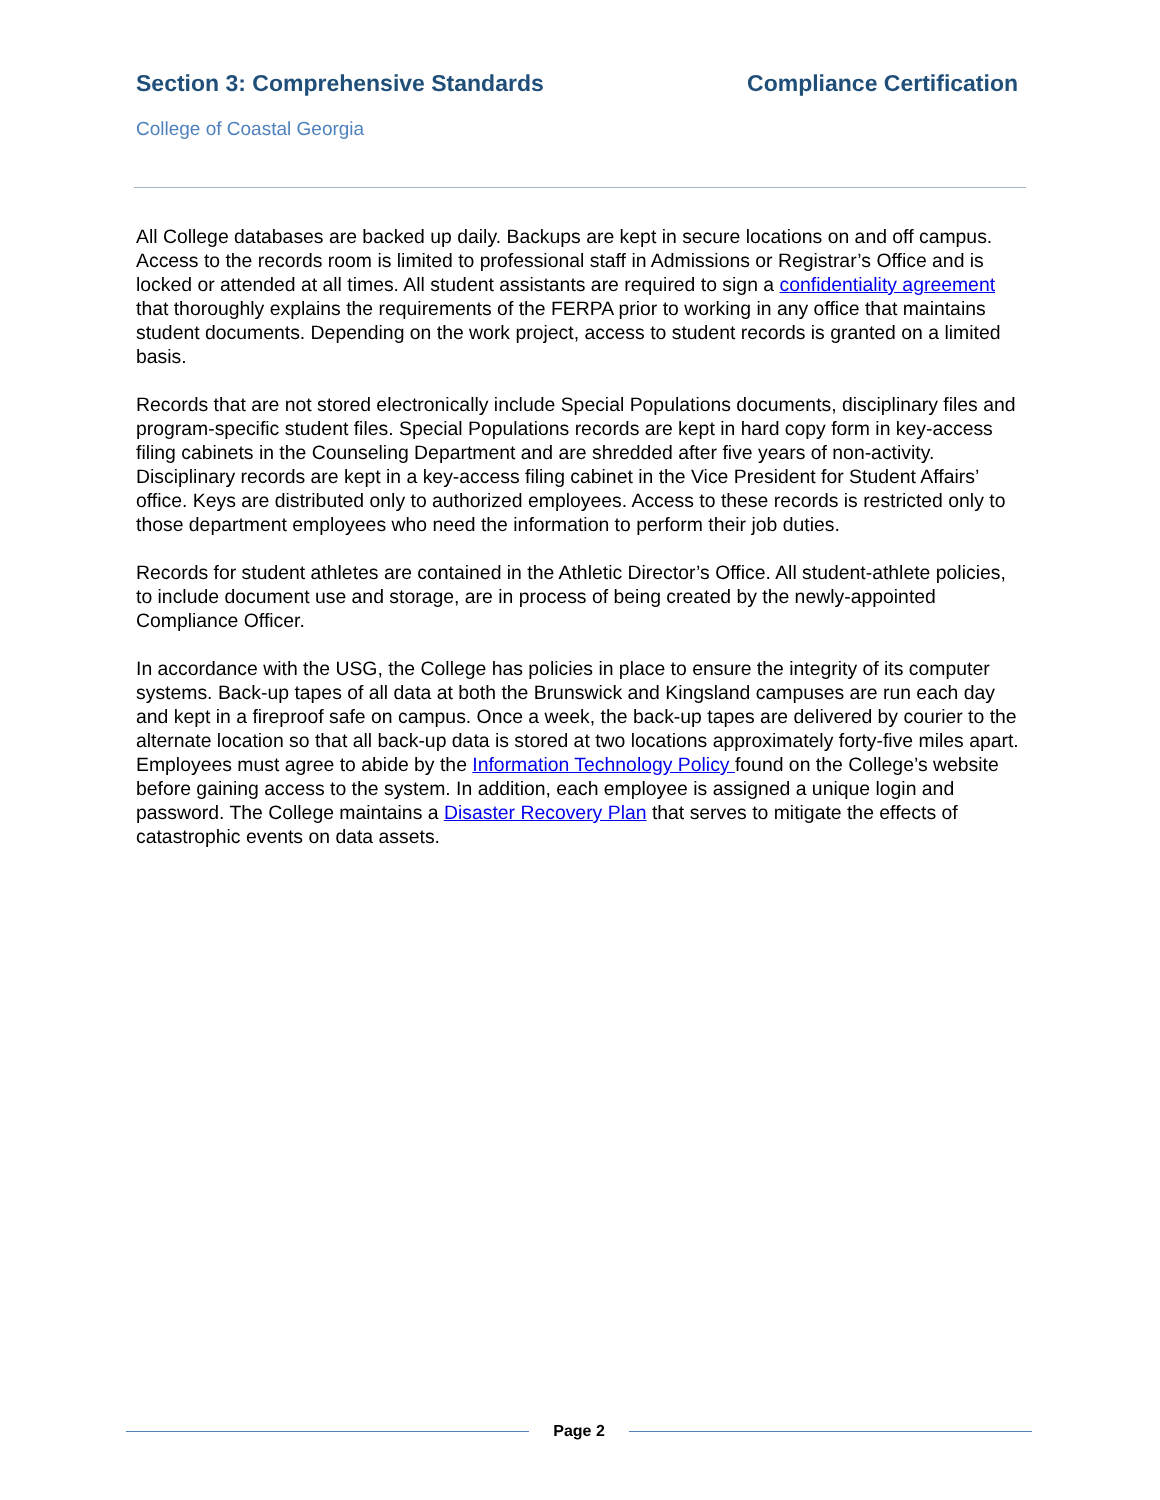Section 3: Comprehensive Standards
Compliance Certification
College of Coastal Georgia
All College databases are backed up daily. Backups are kept in secure locations on and off campus. Access to the records room is limited to professional staff in Admissions or Registrar’s Office and is locked or attended at all times. All student assistants are required to sign a confidentiality agreement that thoroughly explains the requirements of the FERPA prior to working in any office that maintains student documents. Depending on the work project, access to student records is granted on a limited basis.
Records that are not stored electronically include Special Populations documents, disciplinary files and program-specific student files. Special Populations records are kept in hard copy form in key-access filing cabinets in the Counseling Department and are shredded after five years of non-activity. Disciplinary records are kept in a key-access filing cabinet in the Vice President for Student Affairs’ office. Keys are distributed only to authorized employees. Access to these records is restricted only to those department employees who need the information to perform their job duties.
Records for student athletes are contained in the Athletic Director’s Office. All student-athlete policies, to include document use and storage, are in process of being created by the newly-appointed Compliance Officer.
In accordance with the USG, the College has policies in place to ensure the integrity of its computer systems. Back-up tapes of all data at both the Brunswick and Kingsland campuses are run each day and kept in a fireproof safe on campus. Once a week, the back-up tapes are delivered by courier to the alternate location so that all back-up data is stored at two locations approximately forty-five miles apart. Employees must agree to abide by the Information Technology Policy found on the College’s website before gaining access to the system. In addition, each employee is assigned a unique login and password. The College maintains a Disaster Recovery Plan that serves to mitigate the effects of catastrophic events on data assets.
Page 2